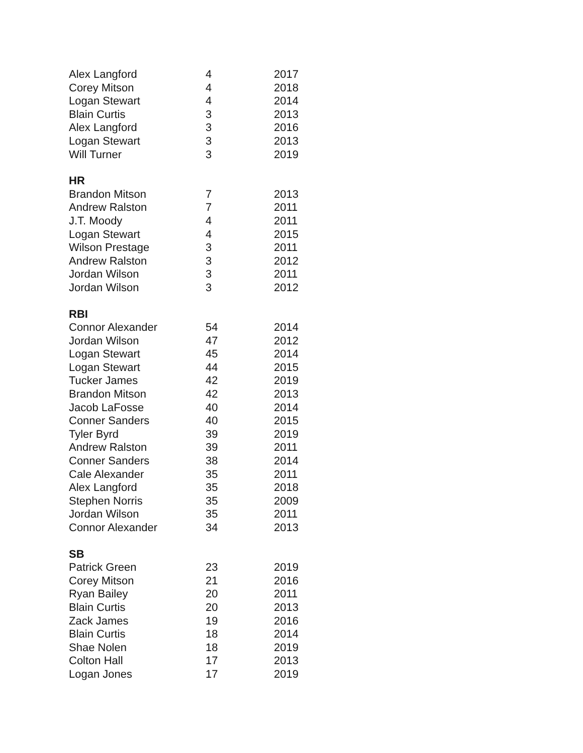| Alex Langford | 4 | 2017 |
| Corey Mitson | 4 | 2018 |
| Logan Stewart | 4 | 2014 |
| Blain Curtis | 3 | 2013 |
| Alex Langford | 3 | 2016 |
| Logan Stewart | 3 | 2013 |
| Will Turner | 3 | 2019 |
| HR | | |
| Brandon Mitson | 7 | 2013 |
| Andrew Ralston | 7 | 2011 |
| J.T. Moody | 4 | 2011 |
| Logan Stewart | 4 | 2015 |
| Wilson Prestage | 3 | 2011 |
| Andrew Ralston | 3 | 2012 |
| Jordan Wilson | 3 | 2011 |
| Jordan Wilson | 3 | 2012 |
| RBI | | |
| Connor Alexander | 54 | 2014 |
| Jordan Wilson | 47 | 2012 |
| Logan Stewart | 45 | 2014 |
| Logan Stewart | 44 | 2015 |
| Tucker James | 42 | 2019 |
| Brandon Mitson | 42 | 2013 |
| Jacob LaFosse | 40 | 2014 |
| Conner Sanders | 40 | 2015 |
| Tyler Byrd | 39 | 2019 |
| Andrew Ralston | 39 | 2011 |
| Conner Sanders | 38 | 2014 |
| Cale Alexander | 35 | 2011 |
| Alex Langford | 35 | 2018 |
| Stephen Norris | 35 | 2009 |
| Jordan Wilson | 35 | 2011 |
| Connor Alexander | 34 | 2013 |
| SB | | |
| Patrick Green | 23 | 2019 |
| Corey Mitson | 21 | 2016 |
| Ryan Bailey | 20 | 2011 |
| Blain Curtis | 20 | 2013 |
| Zack James | 19 | 2016 |
| Blain Curtis | 18 | 2014 |
| Shae Nolen | 18 | 2019 |
| Colton Hall | 17 | 2013 |
| Logan Jones | 17 | 2019 |